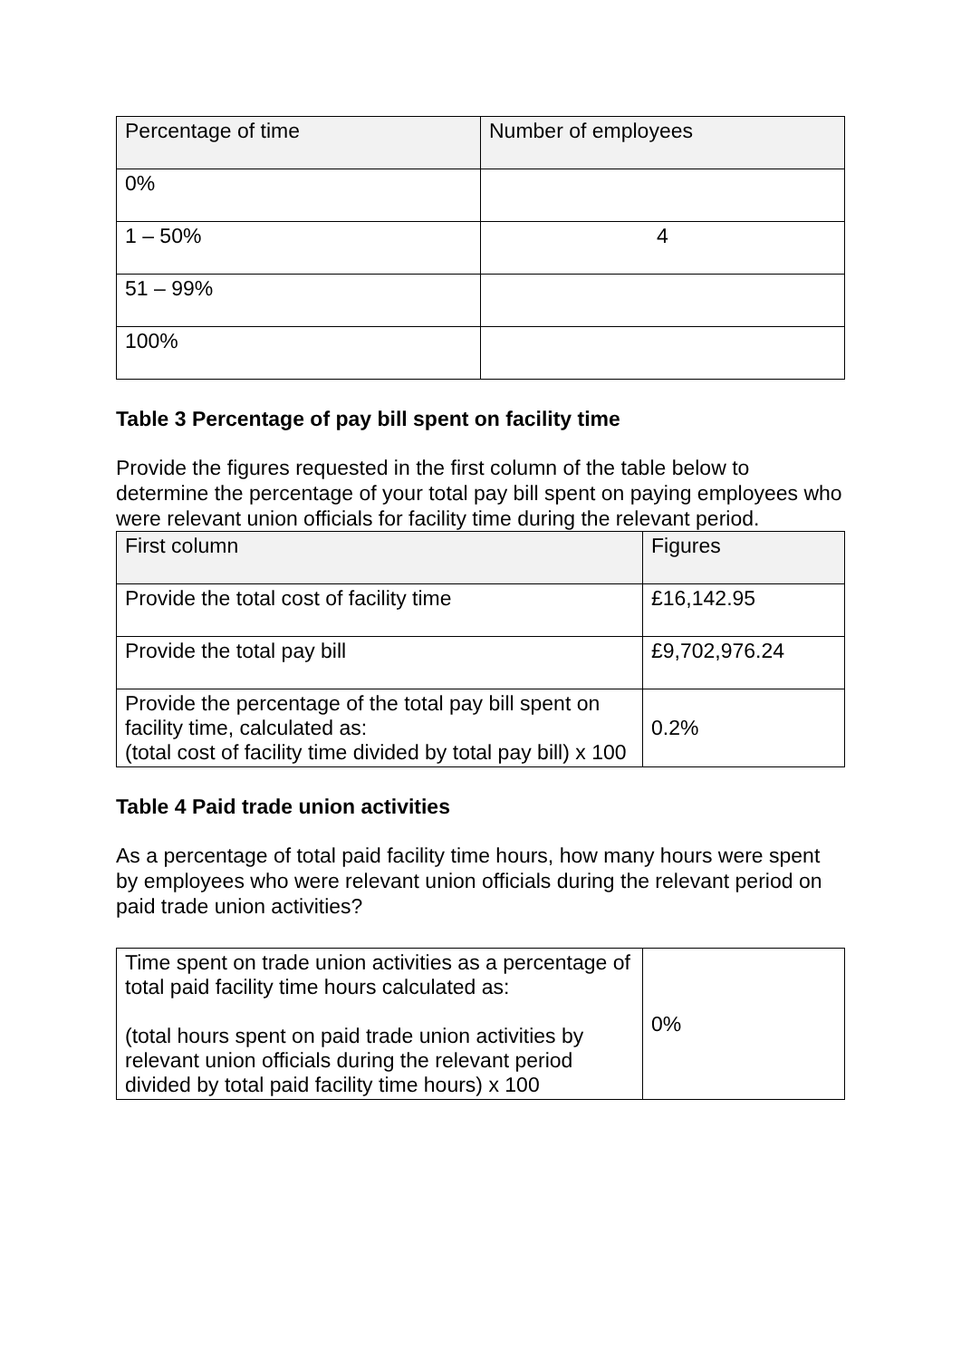| Percentage of time | Number of employees |
| --- | --- |
| 0% | |
| 1 – 50% | 4 |
| 51 – 99% | |
| 100% | |
Table 3 Percentage of pay bill spent on facility time
Provide the figures requested in the first column of the table below to determine the percentage of your total pay bill spent on paying employees who were relevant union officials for facility time during the relevant period.
| First column | Figures |
| --- | --- |
| Provide the total cost of facility time | £16,142.95 |
| Provide the total pay bill | £9,702,976.24 |
| Provide the percentage of the total pay bill spent on facility time, calculated as: (total cost of facility time divided by total pay bill) x 100 | 0.2% |
Table 4 Paid trade union activities
As a percentage of total paid facility time hours, how many hours were spent by employees who were relevant union officials during the relevant period on paid trade union activities?
| Time spent on trade union activities as a percentage of total paid facility time hours calculated as: (total hours spent on paid trade union activities by relevant union officials during the relevant period divided by total paid facility time hours) x 100 | 0% |